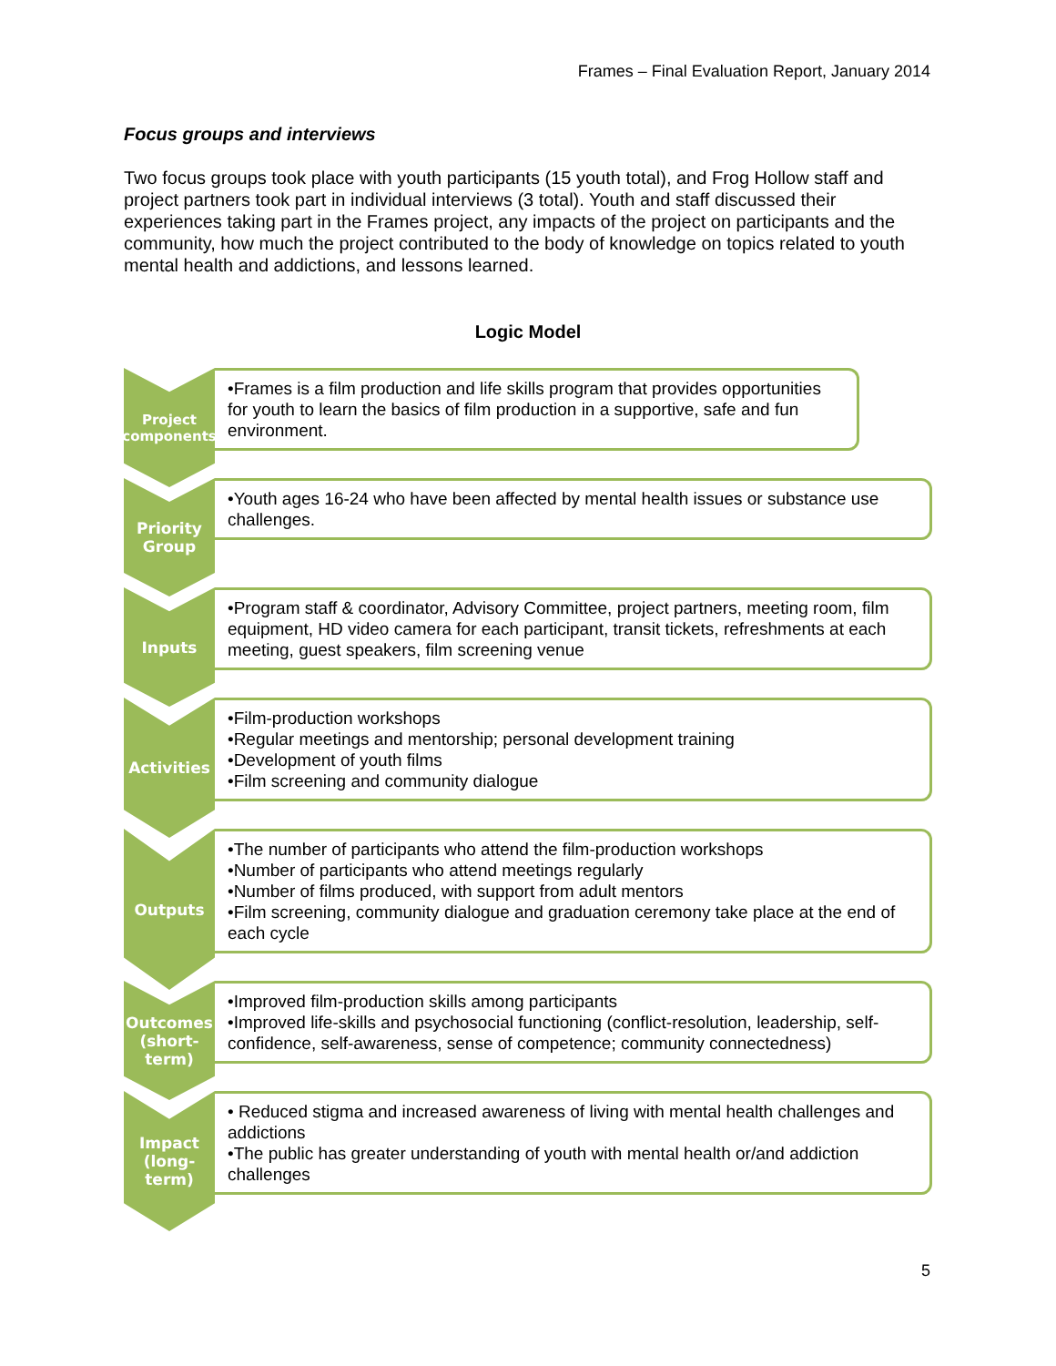Frames – Final Evaluation Report, January 2014
Focus groups and interviews
Two focus groups took place with youth participants (15 youth total), and Frog Hollow staff and project partners took part in individual interviews (3 total). Youth and staff discussed their experiences taking part in the Frames project, any impacts of the project on participants and the community, how much the project contributed to the body of knowledge on topics related to youth mental health and addictions, and lessons learned.
Logic Model
Project components
•Frames is a film production and life skills program that provides opportunities for youth to learn the basics of film production in a supportive, safe and fun environment.
Priority Group
•Youth ages 16-24 who have been affected by mental health issues or substance use challenges.
Inputs
•Program staff & coordinator, Advisory Committee, project partners, meeting room, film equipment, HD video camera for each participant, transit tickets, refreshments at each meeting, guest speakers, film screening venue
Activities
•Film-production workshops
•Regular meetings and mentorship; personal development training
•Development of youth films
•Film screening and community dialogue
Outputs
•The number of participants who attend the film-production workshops
•Number of participants who attend meetings regularly
•Number of films produced, with support from adult mentors
•Film screening, community dialogue and graduation ceremony take place at the end of each cycle
Outcomes (short-term)
•Improved film-production skills among participants
•Improved life-skills and psychosocial functioning (conflict-resolution, leadership, self-confidence, self-awareness, sense of competence; community connectedness)
Impact (long-term)
• Reduced stigma and increased awareness of living with mental health challenges and addictions
•The public has greater understanding of youth with mental health or/and addiction challenges
5